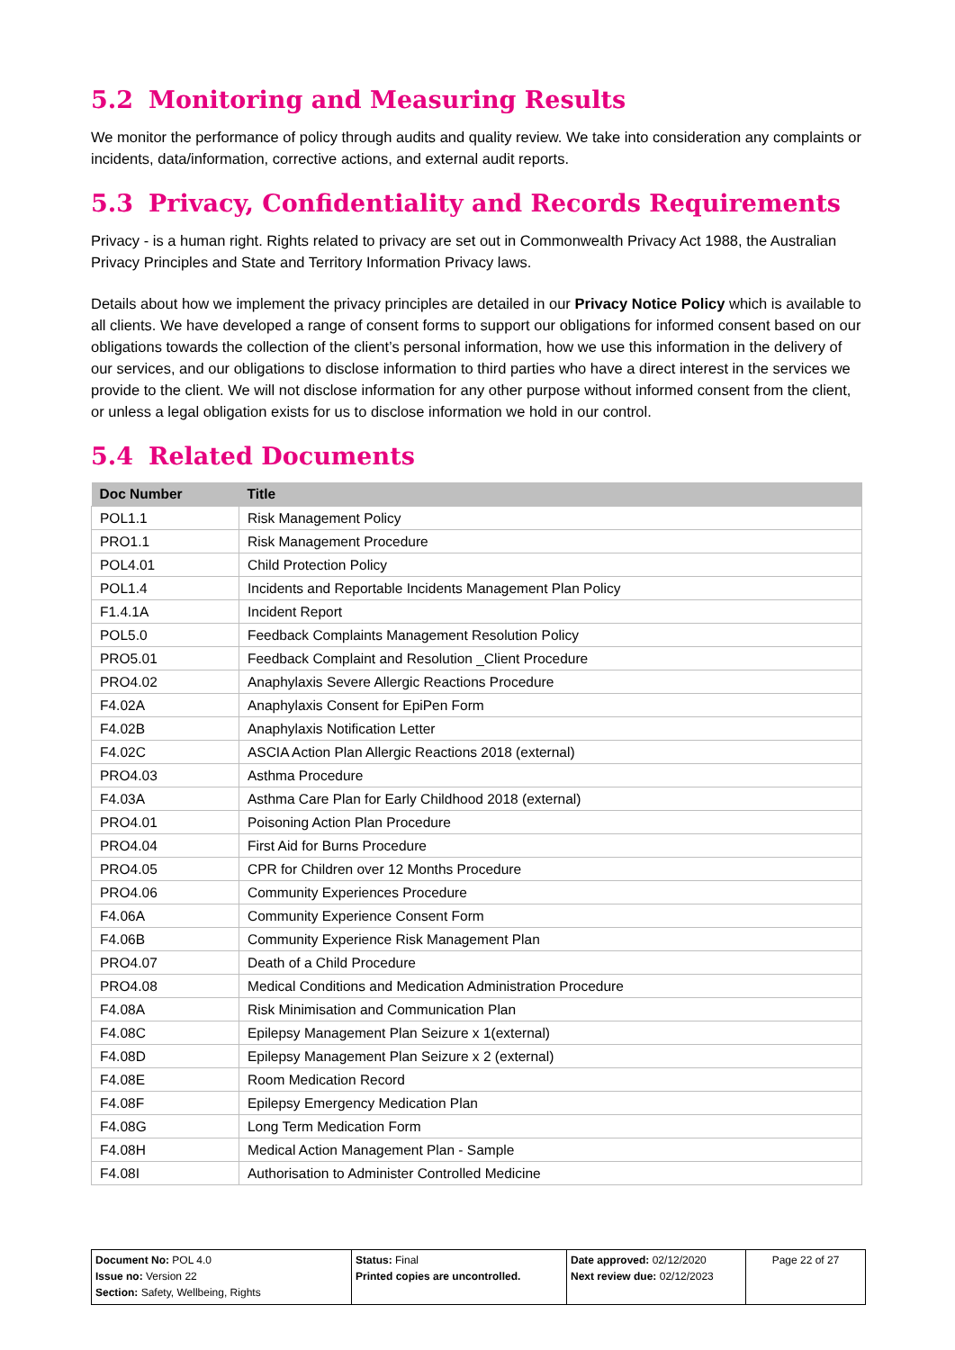5.2 Monitoring and Measuring Results
We monitor the performance of policy through audits and quality review. We take into consideration any complaints or incidents, data/information, corrective actions, and external audit reports.
5.3 Privacy, Confidentiality and Records Requirements
Privacy - is a human right. Rights related to privacy are set out in Commonwealth Privacy Act 1988, the Australian Privacy Principles and State and Territory Information Privacy laws.
Details about how we implement the privacy principles are detailed in our Privacy Notice Policy which is available to all clients. We have developed a range of consent forms to support our obligations for informed consent based on our obligations towards the collection of the client’s personal information, how we use this information in the delivery of our services, and our obligations to disclose information to third parties who have a direct interest in the services we provide to the client. We will not disclose information for any other purpose without informed consent from the client, or unless a legal obligation exists for us to disclose information we hold in our control.
5.4 Related Documents
| Doc Number | Title |
| --- | --- |
| POL1.1 | Risk Management Policy |
| PRO1.1 | Risk Management Procedure |
| POL4.01 | Child Protection Policy |
| POL1.4 | Incidents and Reportable Incidents Management Plan Policy |
| F1.4.1A | Incident Report |
| POL5.0 | Feedback Complaints Management Resolution Policy |
| PRO5.01 | Feedback Complaint and Resolution _Client Procedure |
| PRO4.02 | Anaphylaxis Severe Allergic Reactions Procedure |
| F4.02A | Anaphylaxis Consent for EpiPen Form |
| F4.02B | Anaphylaxis Notification Letter |
| F4.02C | ASCIA Action Plan Allergic Reactions 2018 (external) |
| PRO4.03 | Asthma Procedure |
| F4.03A | Asthma Care Plan for Early Childhood 2018 (external) |
| PRO4.01 | Poisoning Action Plan Procedure |
| PRO4.04 | First Aid for Burns Procedure |
| PRO4.05 | CPR for Children over 12 Months Procedure |
| PRO4.06 | Community Experiences Procedure |
| F4.06A | Community Experience Consent Form |
| F4.06B | Community Experience Risk Management Plan |
| PRO4.07 | Death of a Child Procedure |
| PRO4.08 | Medical Conditions and Medication Administration Procedure |
| F4.08A | Risk Minimisation and Communication Plan |
| F4.08C | Epilepsy Management Plan Seizure x 1(external) |
| F4.08D | Epilepsy Management Plan Seizure x 2 (external) |
| F4.08E | Room Medication Record |
| F4.08F | Epilepsy Emergency Medication Plan |
| F4.08G | Long Term Medication Form |
| F4.08H | Medical Action Management Plan - Sample |
| F4.08I | Authorisation to Administer Controlled Medicine |
| Document No: POL 4.0 Issue no: Version 22 Section: Safety, Wellbeing, Rights | Status: Final Printed copies are uncontrolled. | Date approved: 02/12/2020 Next review due: 02/12/2023 | Page 22 of 27 |